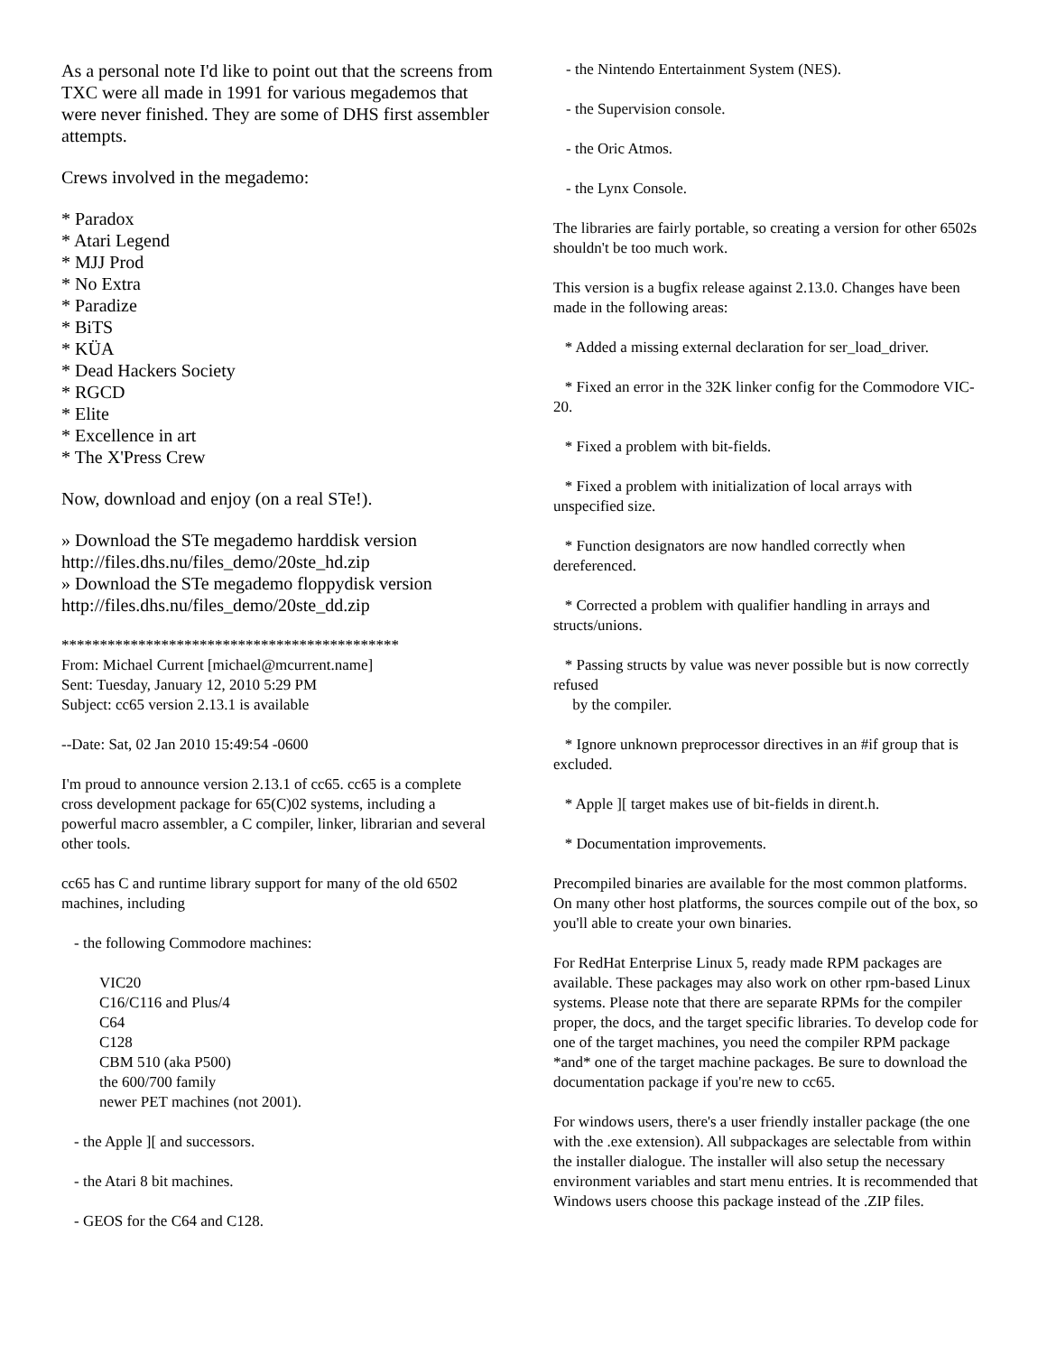As a personal note I'd like to point out that the screens from TXC were all made in 1991 for various megademos that were never finished. They are some of DHS first assembler attempts.
Crews involved in the megademo:
* Paradox
* Atari Legend
* MJJ Prod
* No Extra
* Paradize
* BiTS
* KÜA
* Dead Hackers Society
* RGCD
* Elite
* Excellence in art
* The X'Press Crew
Now, download and enjoy (on a real STe!).
» Download the STe megademo harddisk version
http://files.dhs.nu/files_demo/20ste_hd.zip
» Download the STe megademo floppydisk version
http://files.dhs.nu/files_demo/20ste_dd.zip
********************************************
From: Michael Current [michael@mcurrent.name]
Sent: Tuesday, January 12, 2010 5:29 PM
Subject: cc65 version 2.13.1 is available
--Date: Sat, 02 Jan 2010 15:49:54 -0600
I'm proud to announce version 2.13.1 of cc65. cc65 is a complete cross development package for 65(C)02 systems, including a powerful macro assembler, a C compiler, linker, librarian and several other tools.
cc65 has C and runtime library support for many of the old 6502 machines, including
- the following Commodore machines:
VIC20
C16/C116 and Plus/4
C64
C128
CBM 510 (aka P500)
the 600/700 family
newer PET machines (not 2001).
- the Apple ][ and successors.
- the Atari 8 bit machines.
- GEOS for the C64 and C128.
- the Nintendo Entertainment System (NES).
- the Supervision console.
- the Oric Atmos.
- the Lynx Console.
The libraries are fairly portable, so creating a version for other 6502s shouldn't be too much work.
This version is a bugfix release against 2.13.0. Changes have been made in the following areas:
* Added a missing external declaration for ser_load_driver.
* Fixed an error in the 32K linker config for the Commodore VIC-20.
* Fixed a problem with bit-fields.
* Fixed a problem with initialization of local arrays with unspecified size.
* Function designators are now handled correctly when dereferenced.
* Corrected a problem with qualifier handling in arrays and structs/unions.
* Passing structs by value was never possible but is now correctly refused
by the compiler.
* Ignore unknown preprocessor directives in an #if group that is excluded.
* Apple ][ target makes use of bit-fields in dirent.h.
* Documentation improvements.
Precompiled binaries are available for the most common platforms. On many other host platforms, the sources compile out of the box, so you'll able to create your own binaries.
For RedHat Enterprise Linux 5, ready made RPM packages are available. These packages may also work on other rpm-based Linux systems. Please note that there are separate RPMs for the compiler proper, the docs, and the target specific libraries. To develop code for one of the target machines, you need the compiler RPM package *and* one of the target machine packages. Be sure to download the documentation package if you're new to cc65.
For windows users, there's a user friendly installer package (the one with the .exe extension). All subpackages are selectable from within the installer dialogue. The installer will also setup the necessary environment variables and start menu entries. It is recommended that Windows users choose this package instead of the .ZIP files.